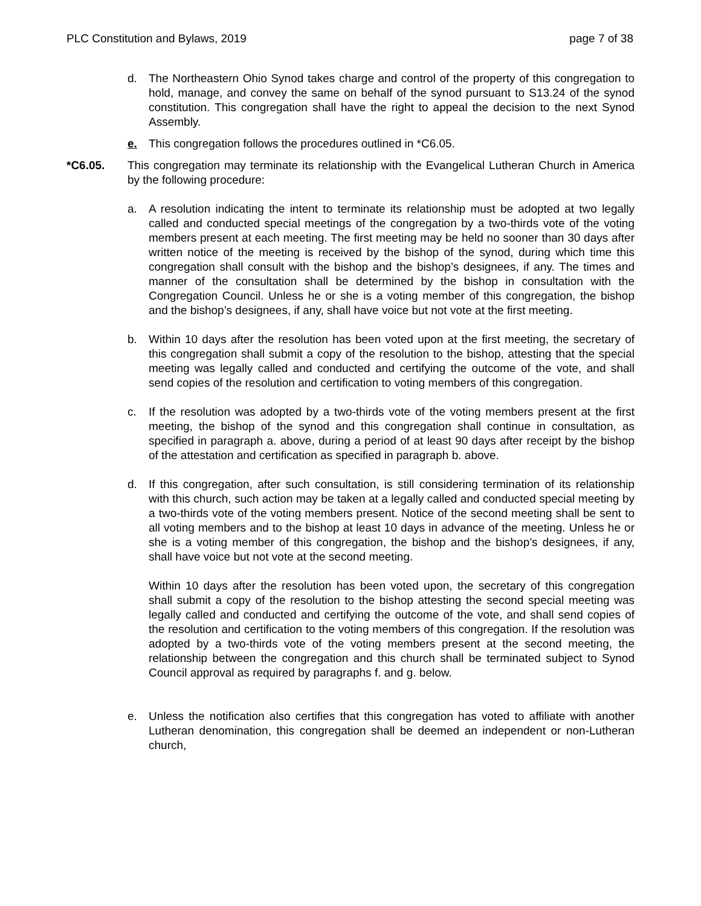PLC Constitution and Bylaws, 2019 page 7 of 38
d. The Northeastern Ohio Synod takes charge and control of the property of this congregation to hold, manage, and convey the same on behalf of the synod pursuant to S13.24 of the synod constitution. This congregation shall have the right to appeal the decision to the next Synod Assembly.
e. This congregation follows the procedures outlined in *C6.05.
*C6.05. This congregation may terminate its relationship with the Evangelical Lutheran Church in America by the following procedure:
a. A resolution indicating the intent to terminate its relationship must be adopted at two legally called and conducted special meetings of the congregation by a two-thirds vote of the voting members present at each meeting. The first meeting may be held no sooner than 30 days after written notice of the meeting is received by the bishop of the synod, during which time this congregation shall consult with the bishop and the bishop’s designees, if any. The times and manner of the consultation shall be determined by the bishop in consultation with the Congregation Council. Unless he or she is a voting member of this congregation, the bishop and the bishop’s designees, if any, shall have voice but not vote at the first meeting.
b. Within 10 days after the resolution has been voted upon at the first meeting, the secretary of this congregation shall submit a copy of the resolution to the bishop, attesting that the special meeting was legally called and conducted and certifying the outcome of the vote, and shall send copies of the resolution and certification to voting members of this congregation.
c. If the resolution was adopted by a two-thirds vote of the voting members present at the first meeting, the bishop of the synod and this congregation shall continue in consultation, as specified in paragraph a. above, during a period of at least 90 days after receipt by the bishop of the attestation and certification as specified in paragraph b. above.
d. If this congregation, after such consultation, is still considering termination of its relationship with this church, such action may be taken at a legally called and conducted special meeting by a two-thirds vote of the voting members present. Notice of the second meeting shall be sent to all voting members and to the bishop at least 10 days in advance of the meeting. Unless he or she is a voting member of this congregation, the bishop and the bishop’s designees, if any, shall have voice but not vote at the second meeting.
Within 10 days after the resolution has been voted upon, the secretary of this congregation shall submit a copy of the resolution to the bishop attesting the second special meeting was legally called and conducted and certifying the outcome of the vote, and shall send copies of the resolution and certification to the voting members of this congregation. If the resolution was adopted by a two-thirds vote of the voting members present at the second meeting, the relationship between the congregation and this church shall be terminated subject to Synod Council approval as required by paragraphs f. and g. below.
e. Unless the notification also certifies that this congregation has voted to affiliate with another Lutheran denomination, this congregation shall be deemed an independent or non-Lutheran church,